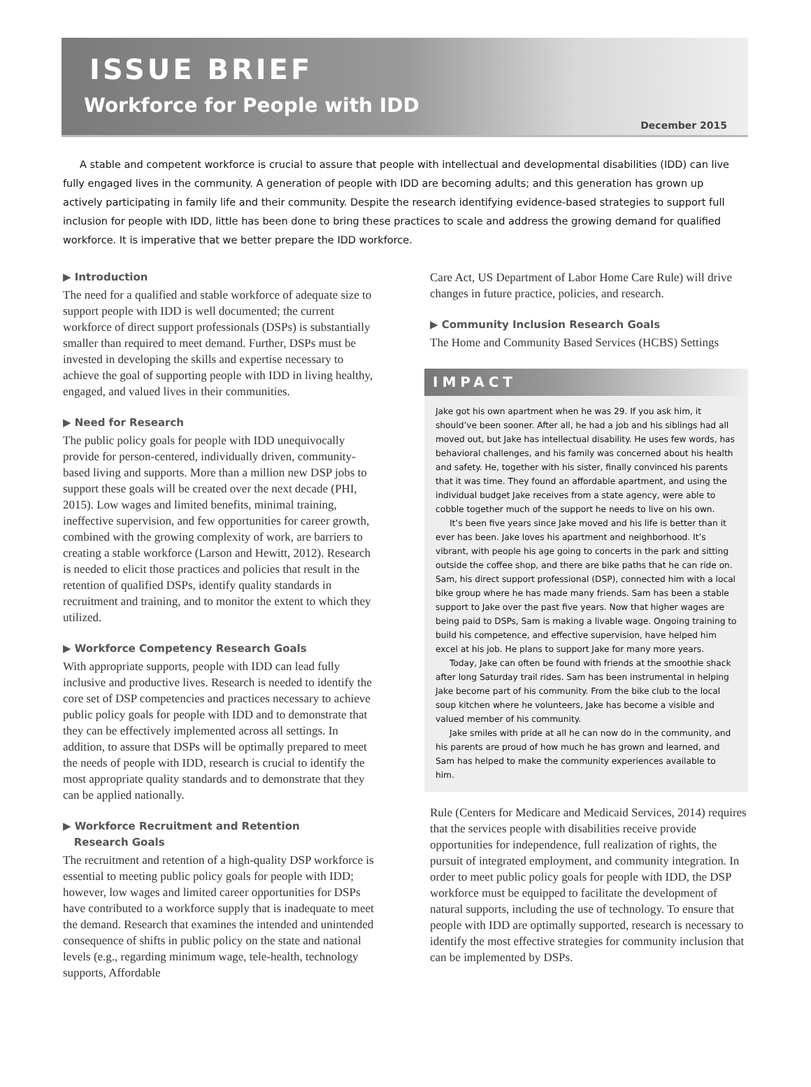ISSUE BRIEF
Workforce for People with IDD
December 2015
A stable and competent workforce is crucial to assure that people with intellectual and developmental disabilities (IDD) can live fully engaged lives in the community. A generation of people with IDD are becoming adults; and this generation has grown up actively participating in family life and their community. Despite the research identifying evidence-based strategies to support full inclusion for people with IDD, little has been done to bring these practices to scale and address the growing demand for qualified workforce. It is imperative that we better prepare the IDD workforce.
▶ Introduction
The need for a qualified and stable workforce of adequate size to support people with IDD is well documented; the current workforce of direct support professionals (DSPs) is substantially smaller than required to meet demand. Further, DSPs must be invested in developing the skills and expertise necessary to achieve the goal of supporting people with IDD in living healthy, engaged, and valued lives in their communities.
▶ Need for Research
The public policy goals for people with IDD unequivocally provide for person-centered, individually driven, community-based living and supports. More than a million new DSP jobs to support these goals will be created over the next decade (PHI, 2015). Low wages and limited benefits, minimal training, ineffective supervision, and few opportunities for career growth, combined with the growing complexity of work, are barriers to creating a stable workforce (Larson and Hewitt, 2012). Research is needed to elicit those practices and policies that result in the retention of qualified DSPs, identify quality standards in recruitment and training, and to monitor the extent to which they utilized.
▶ Workforce Competency Research Goals
With appropriate supports, people with IDD can lead fully inclusive and productive lives. Research is needed to identify the core set of DSP competencies and practices necessary to achieve public policy goals for people with IDD and to demonstrate that they can be effectively implemented across all settings. In addition, to assure that DSPs will be optimally prepared to meet the needs of people with IDD, research is crucial to identify the most appropriate quality standards and to demonstrate that they can be applied nationally.
▶ Workforce Recruitment and Retention
Research Goals
The recruitment and retention of a high-quality DSP workforce is essential to meeting public policy goals for people with IDD; however, low wages and limited career opportunities for DSPs have contributed to a workforce supply that is inadequate to meet the demand. Research that examines the intended and unintended consequence of shifts in public policy on the state and national levels (e.g., regarding minimum wage, tele-health, technology supports, Affordable
Care Act, US Department of Labor Home Care Rule) will drive changes in future practice, policies, and research.
▶ Community Inclusion Research Goals
The Home and Community Based Services (HCBS) Settings
IMPACT
Jake got his own apartment when he was 29. If you ask him, it should’ve been sooner. After all, he had a job and his siblings had all moved out, but Jake has intellectual disability. He uses few words, has behavioral challenges, and his family was concerned about his health and safety. He, together with his sister, finally convinced his parents that it was time. They found an affordable apartment, and using the individual budget Jake receives from a state agency, were able to cobble together much of the support he needs to live on his own.
It’s been five years since Jake moved and his life is better than it ever has been. Jake loves his apartment and neighborhood. It’s vibrant, with people his age going to concerts in the park and sitting outside the coffee shop, and there are bike paths that he can ride on. Sam, his direct support professional (DSP), connected him with a local bike group where he has made many friends. Sam has been a stable support to Jake over the past five years. Now that higher wages are being paid to DSPs, Sam is making a livable wage. Ongoing training to build his competence, and effective supervision, have helped him excel at his job. He plans to support Jake for many more years.
Today, Jake can often be found with friends at the smoothie shack after long Saturday trail rides. Sam has been instrumental in helping Jake become part of his community. From the bike club to the local soup kitchen where he volunteers, Jake has become a visible and valued member of his community.
Jake smiles with pride at all he can now do in the community, and his parents are proud of how much he has grown and learned, and Sam has helped to make the community experiences available to him.
Rule (Centers for Medicare and Medicaid Services, 2014) requires that the services people with disabilities receive provide opportunities for independence, full realization of rights, the pursuit of integrated employment, and community integration. In order to meet public policy goals for people with IDD, the DSP workforce must be equipped to facilitate the development of natural supports, including the use of technology. To ensure that people with IDD are optimally supported, research is necessary to identify the most effective strategies for community inclusion that can be implemented by DSPs.